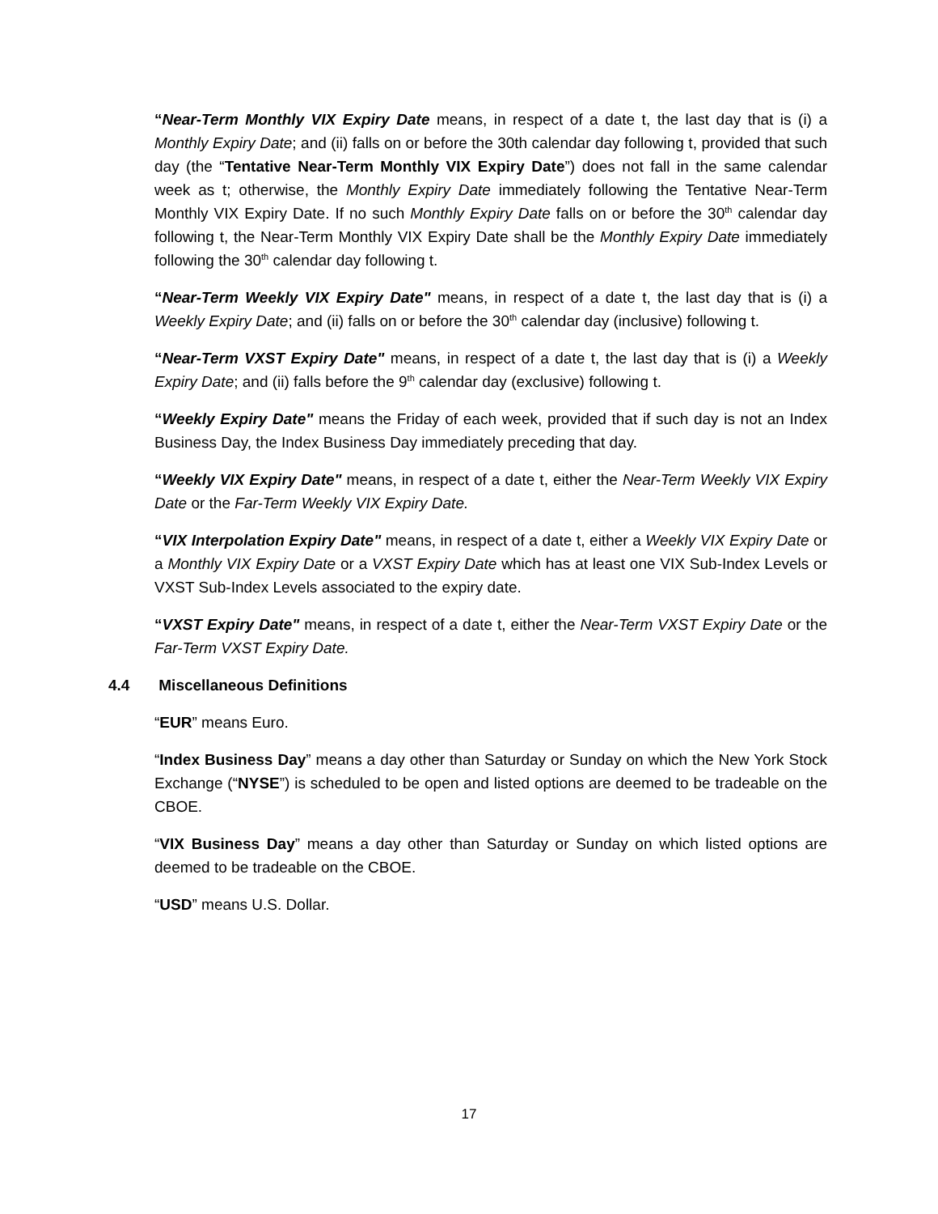“Near-Term Monthly VIX Expiry Date means, in respect of a date t, the last day that is (i) a Monthly Expiry Date; and (ii) falls on or before the 30th calendar day following t, provided that such day (the “Tentative Near-Term Monthly VIX Expiry Date”) does not fall in the same calendar week as t; otherwise, the Monthly Expiry Date immediately following the Tentative Near-Term Monthly VIX Expiry Date. If no such Monthly Expiry Date falls on or before the 30<sup>th</sup> calendar day following t, the Near-Term Monthly VIX Expiry Date shall be the Monthly Expiry Date immediately following the 30<sup>th</sup> calendar day following t.
“Near-Term Weekly VIX Expiry Date" means, in respect of a date t, the last day that is (i) a Weekly Expiry Date; and (ii) falls on or before the 30<sup>th</sup> calendar day (inclusive) following t.
“Near-Term VXST Expiry Date" means, in respect of a date t, the last day that is (i) a Weekly Expiry Date; and (ii) falls before the 9<sup>th</sup> calendar day (exclusive) following t.
“Weekly Expiry Date" means the Friday of each week, provided that if such day is not an Index Business Day, the Index Business Day immediately preceding that day.
“Weekly VIX Expiry Date" means, in respect of a date t, either the Near-Term Weekly VIX Expiry Date or the Far-Term Weekly VIX Expiry Date.
“VIX Interpolation Expiry Date" means, in respect of a date t, either a Weekly VIX Expiry Date or a Monthly VIX Expiry Date or a VXST Expiry Date which has at least one VIX Sub-Index Levels or VXST Sub-Index Levels associated to the expiry date.
“VXST Expiry Date" means, in respect of a date t, either the Near-Term VXST Expiry Date or the Far-Term VXST Expiry Date.
4.4 Miscellaneous Definitions
“EUR” means Euro.
“Index Business Day” means a day other than Saturday or Sunday on which the New York Stock Exchange (“NYSE”) is scheduled to be open and listed options are deemed to be tradeable on the CBOE.
“VIX Business Day” means a day other than Saturday or Sunday on which listed options are deemed to be tradeable on the CBOE.
“USD” means U.S. Dollar.
17